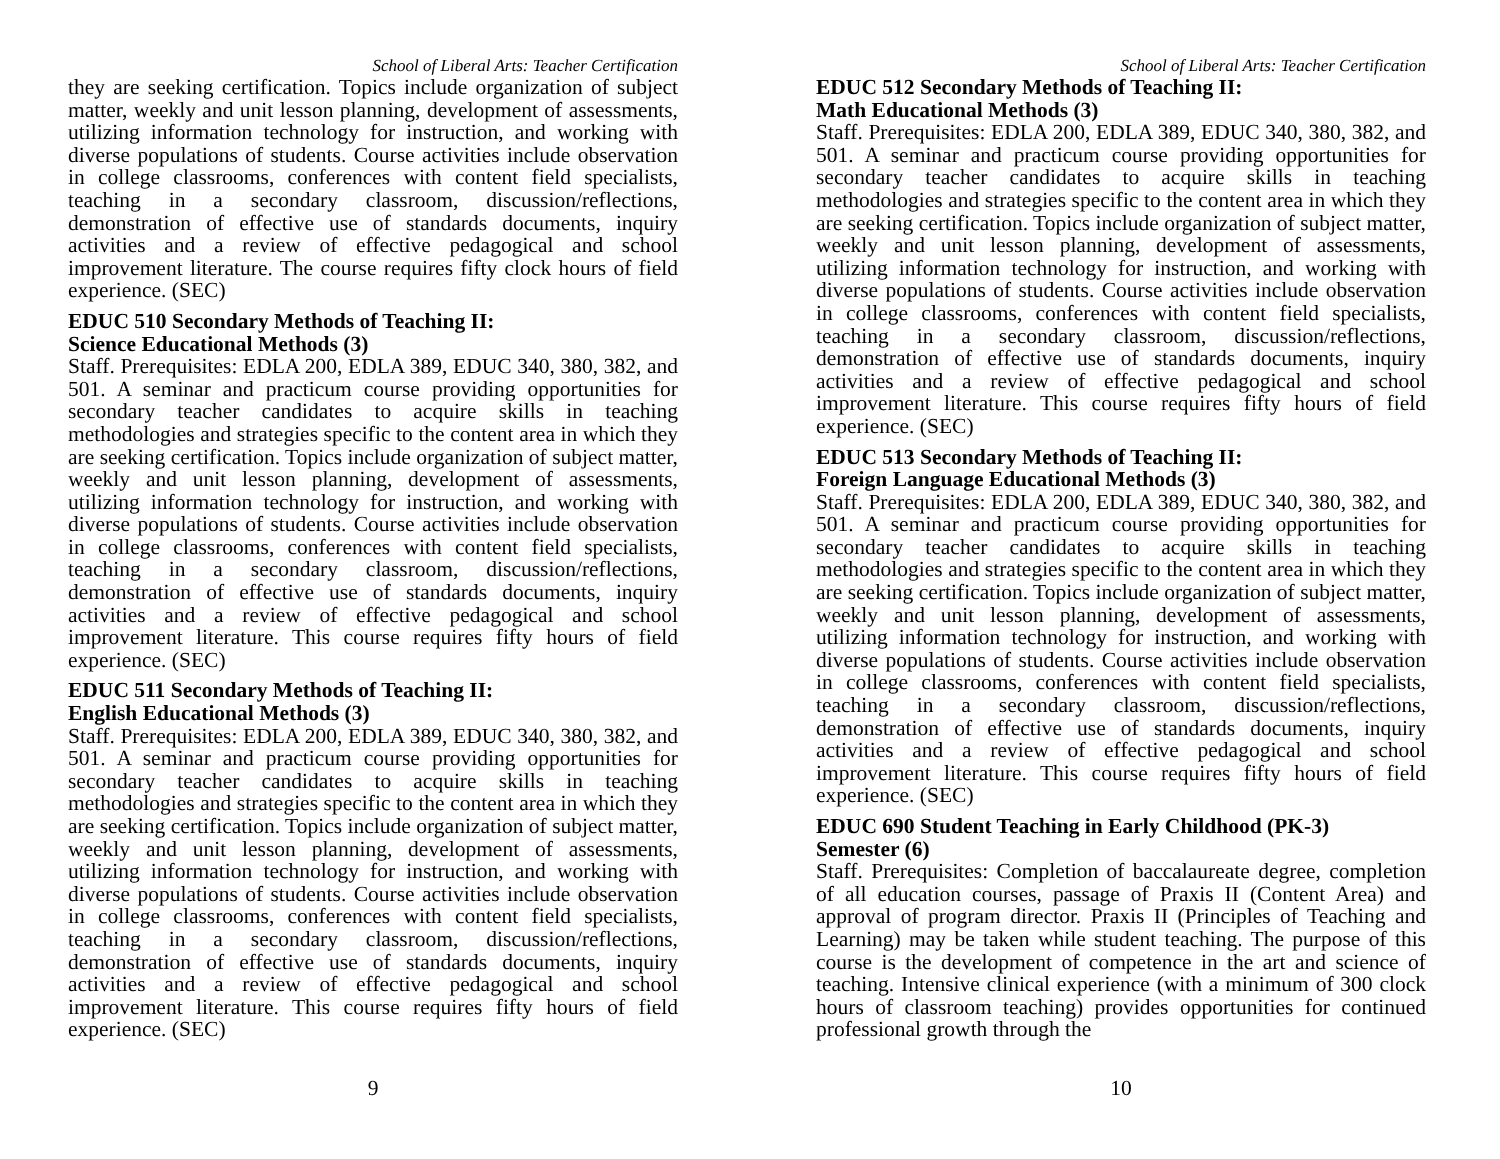School of Liberal Arts: Teacher Certification
they are seeking certification. Topics include organization of subject matter, weekly and unit lesson planning, development of assessments, utilizing information technology for instruction, and working with diverse populations of students. Course activities include observation in college classrooms, conferences with content field specialists, teaching in a secondary classroom, discussion/reflections, demonstration of effective use of standards documents, inquiry activities and a review of effective pedagogical and school improvement literature. The course requires fifty clock hours of field experience. (SEC)
EDUC 510 Secondary Methods of Teaching II:
Science Educational Methods (3)
Staff. Prerequisites: EDLA 200, EDLA 389, EDUC 340, 380, 382, and 501. A seminar and practicum course providing opportunities for secondary teacher candidates to acquire skills in teaching methodologies and strategies specific to the content area in which they are seeking certification. Topics include organization of subject matter, weekly and unit lesson planning, development of assessments, utilizing information technology for instruction, and working with diverse populations of students. Course activities include observation in college classrooms, conferences with content field specialists, teaching in a secondary classroom, discussion/reflections, demonstration of effective use of standards documents, inquiry activities and a review of effective pedagogical and school improvement literature. This course requires fifty hours of field experience. (SEC)
EDUC 511 Secondary Methods of Teaching II:
English Educational Methods (3)
Staff. Prerequisites: EDLA 200, EDLA 389, EDUC 340, 380, 382, and 501. A seminar and practicum course providing opportunities for secondary teacher candidates to acquire skills in teaching methodologies and strategies specific to the content area in which they are seeking certification. Topics include organization of subject matter, weekly and unit lesson planning, development of assessments, utilizing information technology for instruction, and working with diverse populations of students. Course activities include observation in college classrooms, conferences with content field specialists, teaching in a secondary classroom, discussion/reflections, demonstration of effective use of standards documents, inquiry activities and a review of effective pedagogical and school improvement literature. This course requires fifty hours of field experience. (SEC)
9
School of Liberal Arts: Teacher Certification
EDUC 512 Secondary Methods of Teaching II:
Math Educational Methods (3)
Staff. Prerequisites: EDLA 200, EDLA 389, EDUC 340, 380, 382, and 501. A seminar and practicum course providing opportunities for secondary teacher candidates to acquire skills in teaching methodologies and strategies specific to the content area in which they are seeking certification. Topics include organization of subject matter, weekly and unit lesson planning, development of assessments, utilizing information technology for instruction, and working with diverse populations of students. Course activities include observation in college classrooms, conferences with content field specialists, teaching in a secondary classroom, discussion/reflections, demonstration of effective use of standards documents, inquiry activities and a review of effective pedagogical and school improvement literature. This course requires fifty hours of field experience. (SEC)
EDUC 513 Secondary Methods of Teaching II:
Foreign Language Educational Methods (3)
Staff. Prerequisites: EDLA 200, EDLA 389, EDUC 340, 380, 382, and 501. A seminar and practicum course providing opportunities for secondary teacher candidates to acquire skills in teaching methodologies and strategies specific to the content area in which they are seeking certification. Topics include organization of subject matter, weekly and unit lesson planning, development of assessments, utilizing information technology for instruction, and working with diverse populations of students. Course activities include observation in college classrooms, conferences with content field specialists, teaching in a secondary classroom, discussion/reflections, demonstration of effective use of standards documents, inquiry activities and a review of effective pedagogical and school improvement literature. This course requires fifty hours of field experience. (SEC)
EDUC 690 Student Teaching in Early Childhood (PK-3)
Semester (6)
Staff. Prerequisites: Completion of baccalaureate degree, completion of all education courses, passage of Praxis II (Content Area) and approval of program director. Praxis II (Principles of Teaching and Learning) may be taken while student teaching. The purpose of this course is the development of competence in the art and science of teaching. Intensive clinical experience (with a minimum of 300 clock hours of classroom teaching) provides opportunities for continued professional growth through the
10